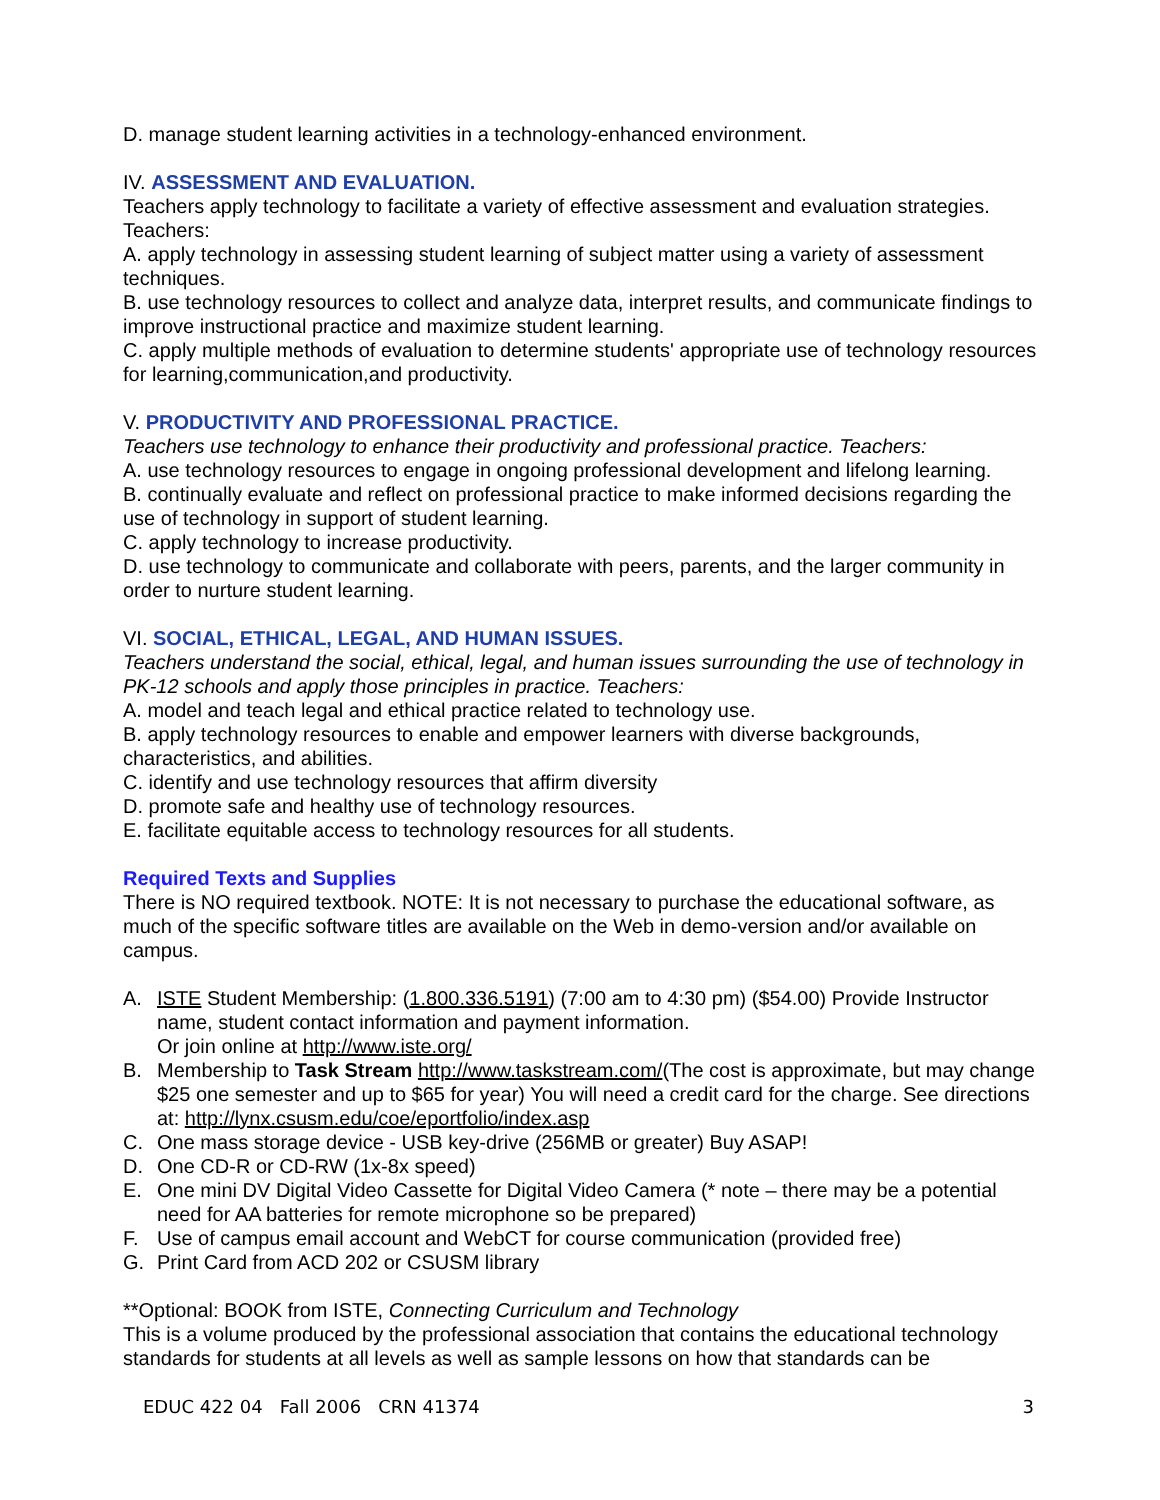D. manage student learning activities in a technology-enhanced environment.
IV. ASSESSMENT AND EVALUATION.
Teachers apply technology to facilitate a variety of effective assessment and evaluation strategies. Teachers:
A. apply technology in assessing student learning of subject matter using a variety of assessment techniques.
B. use technology resources to collect and analyze data, interpret results, and communicate findings to improve instructional practice and maximize student learning.
C. apply multiple methods of evaluation to determine students' appropriate use of technology resources for learning,communication,and productivity.
V. PRODUCTIVITY AND PROFESSIONAL PRACTICE.
Teachers use technology to enhance their productivity and professional practice. Teachers:
A. use technology resources to engage in ongoing professional development and lifelong learning.
B. continually evaluate and reflect on professional practice to make informed decisions regarding the use of technology in support of student learning.
C. apply technology to increase productivity.
D. use technology to communicate and collaborate with peers, parents, and the larger community in order to nurture student learning.
VI. SOCIAL, ETHICAL, LEGAL, AND HUMAN ISSUES.
Teachers understand the social, ethical, legal, and human issues surrounding the use of technology in PK-12 schools and apply those principles in practice. Teachers:
A. model and teach legal and ethical practice related to technology use.
B. apply technology resources to enable and empower learners with diverse backgrounds, characteristics, and abilities.
C. identify and use technology resources that affirm diversity
D. promote safe and healthy use of technology resources.
E. facilitate equitable access to technology resources for all students.
Required Texts and Supplies
There is NO required textbook. NOTE: It is not necessary to purchase the educational software, as much of the specific software titles are available on the Web in demo-version and/or available on campus.
A. ISTE Student Membership: (1.800.336.5191) (7:00 am to 4:30 pm) ($54.00) Provide Instructor name, student contact information and payment information.
Or join online at http://www.iste.org/
B. Membership to Task Stream http://www.taskstream.com/(The cost is approximate, but may change $25 one semester and up to $65 for year) You will need a credit card for the charge. See directions at: http://lynx.csusm.edu/coe/eportfolio/index.asp
C. One mass storage device - USB key-drive (256MB or greater) Buy ASAP!
D. One CD-R or CD-RW (1x-8x speed)
E. One mini DV Digital Video Cassette for Digital Video Camera (* note – there may be a potential need for AA batteries for remote microphone so be prepared)
F. Use of campus email account and WebCT for course communication (provided free)
G. Print Card from ACD 202 or CSUSM library
**Optional: BOOK from ISTE, Connecting Curriculum and Technology
This is a volume produced by the professional association that contains the educational technology standards for students at all levels as well as sample lessons on how that standards can be
EDUC 422 04 Fall 2006 CRN 41374 3